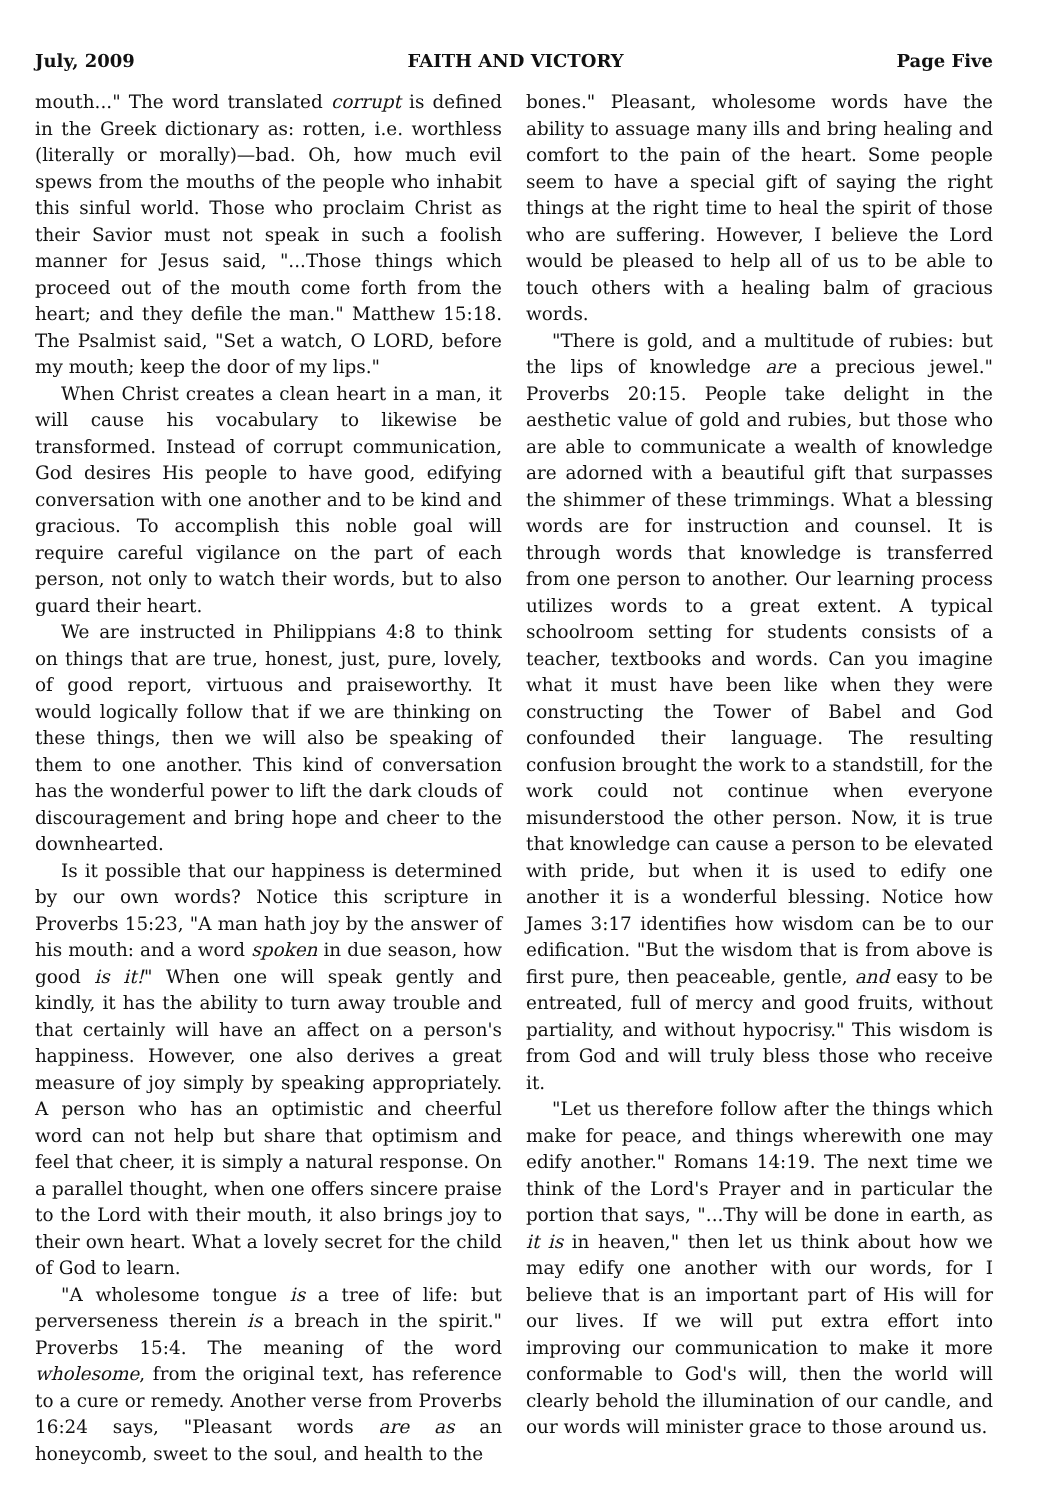July, 2009 FAITH AND VICTORY Page Five
mouth..." The word translated corrupt is defined in the Greek dictionary as: rotten, i.e. worthless (literally or morally)—bad. Oh, how much evil spews from the mouths of the people who inhabit this sinful world. Those who proclaim Christ as their Savior must not speak in such a foolish manner for Jesus said, "...Those things which proceed out of the mouth come forth from the heart; and they defile the man." Matthew 15:18. The Psalmist said, "Set a watch, O LORD, before my mouth; keep the door of my lips."
When Christ creates a clean heart in a man, it will cause his vocabulary to likewise be transformed. Instead of corrupt communication, God desires His people to have good, edifying conversation with one another and to be kind and gracious. To accomplish this noble goal will require careful vigilance on the part of each person, not only to watch their words, but to also guard their heart.
We are instructed in Philippians 4:8 to think on things that are true, honest, just, pure, lovely, of good report, virtuous and praiseworthy. It would logically follow that if we are thinking on these things, then we will also be speaking of them to one another. This kind of conversation has the wonderful power to lift the dark clouds of discouragement and bring hope and cheer to the downhearted.
Is it possible that our happiness is determined by our own words? Notice this scripture in Proverbs 15:23, "A man hath joy by the answer of his mouth: and a word spoken in due season, how good is it!" When one will speak gently and kindly, it has the ability to turn away trouble and that certainly will have an affect on a person's happiness. However, one also derives a great measure of joy simply by speaking appropriately. A person who has an optimistic and cheerful word can not help but share that optimism and feel that cheer, it is simply a natural response. On a parallel thought, when one offers sincere praise to the Lord with their mouth, it also brings joy to their own heart. What a lovely secret for the child of God to learn.
"A wholesome tongue is a tree of life: but perverseness therein is a breach in the spirit." Proverbs 15:4. The meaning of the word wholesome, from the original text, has reference to a cure or remedy. Another verse from Proverbs 16:24 says, "Pleasant words are as an honeycomb, sweet to the soul, and health to the
bones." Pleasant, wholesome words have the ability to assuage many ills and bring healing and comfort to the pain of the heart. Some people seem to have a special gift of saying the right things at the right time to heal the spirit of those who are suffering. However, I believe the Lord would be pleased to help all of us to be able to touch others with a healing balm of gracious words.
"There is gold, and a multitude of rubies: but the lips of knowledge are a precious jewel." Proverbs 20:15. People take delight in the aesthetic value of gold and rubies, but those who are able to communicate a wealth of knowledge are adorned with a beautiful gift that surpasses the shimmer of these trimmings. What a blessing words are for instruction and counsel. It is through words that knowledge is transferred from one person to another. Our learning process utilizes words to a great extent. A typical schoolroom setting for students consists of a teacher, textbooks and words. Can you imagine what it must have been like when they were constructing the Tower of Babel and God confounded their language. The resulting confusion brought the work to a standstill, for the work could not continue when everyone misunderstood the other person. Now, it is true that knowledge can cause a person to be elevated with pride, but when it is used to edify one another it is a wonderful blessing. Notice how James 3:17 identifies how wisdom can be to our edification. "But the wisdom that is from above is first pure, then peaceable, gentle, and easy to be entreated, full of mercy and good fruits, without partiality, and without hypocrisy." This wisdom is from God and will truly bless those who receive it.
"Let us therefore follow after the things which make for peace, and things wherewith one may edify another." Romans 14:19. The next time we think of the Lord's Prayer and in particular the portion that says, "...Thy will be done in earth, as it is in heaven," then let us think about how we may edify one another with our words, for I believe that is an important part of His will for our lives. If we will put extra effort into improving our communication to make it more conformable to God's will, then the world will clearly behold the illumination of our candle, and our words will minister grace to those around us.